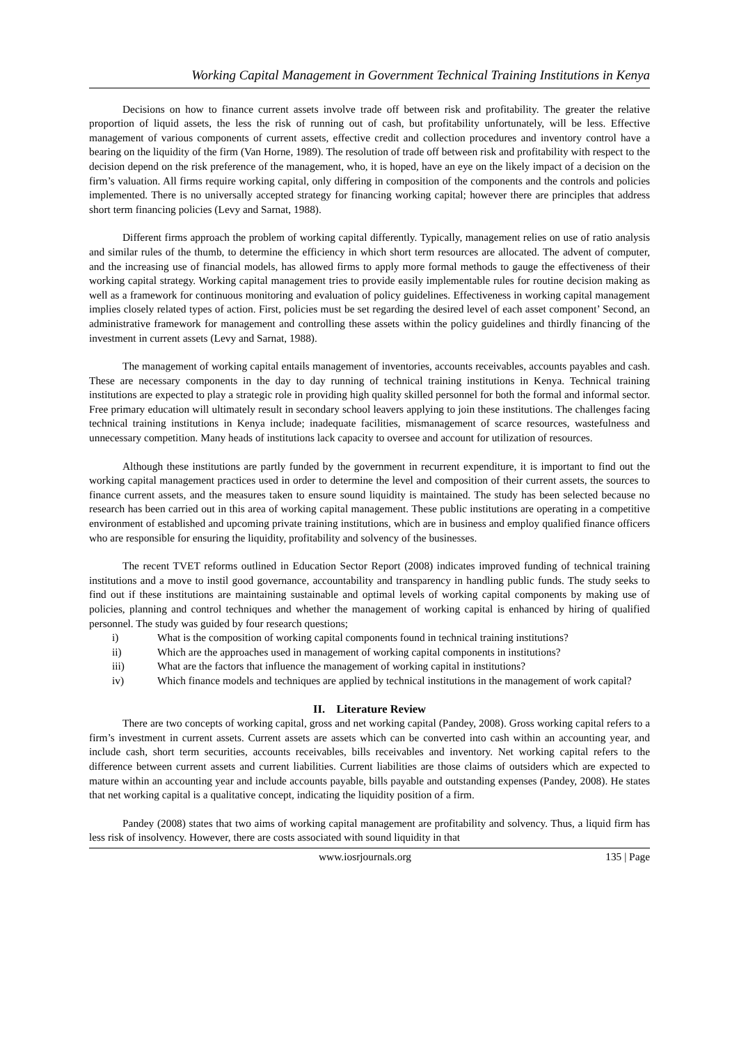Working Capital Management in Government Technical Training Institutions in Kenya
Decisions on how to finance current assets involve trade off between risk and profitability. The greater the relative proportion of liquid assets, the less the risk of running out of cash, but profitability unfortunately, will be less. Effective management of various components of current assets, effective credit and collection procedures and inventory control have a bearing on the liquidity of the firm (Van Horne, 1989). The resolution of trade off between risk and profitability with respect to the decision depend on the risk preference of the management, who, it is hoped, have an eye on the likely impact of a decision on the firm’s valuation. All firms require working capital, only differing in composition of the components and the controls and policies implemented. There is no universally accepted strategy for financing working capital; however there are principles that address short term financing policies (Levy and Sarnat, 1988).
Different firms approach the problem of working capital differently. Typically, management relies on use of ratio analysis and similar rules of the thumb, to determine the efficiency in which short term resources are allocated. The advent of computer, and the increasing use of financial models, has allowed firms to apply more formal methods to gauge the effectiveness of their working capital strategy. Working capital management tries to provide easily implementable rules for routine decision making as well as a framework for continuous monitoring and evaluation of policy guidelines. Effectiveness in working capital management implies closely related types of action. First, policies must be set regarding the desired level of each asset component’ Second, an administrative framework for management and controlling these assets within the policy guidelines and thirdly financing of the investment in current assets (Levy and Sarnat, 1988).
The management of working capital entails management of inventories, accounts receivables, accounts payables and cash. These are necessary components in the day to day running of technical training institutions in Kenya. Technical training institutions are expected to play a strategic role in providing high quality skilled personnel for both the formal and informal sector. Free primary education will ultimately result in secondary school leavers applying to join these institutions. The challenges facing technical training institutions in Kenya include; inadequate facilities, mismanagement of scarce resources, wastefulness and unnecessary competition. Many heads of institutions lack capacity to oversee and account for utilization of resources.
Although these institutions are partly funded by the government in recurrent expenditure, it is important to find out the working capital management practices used in order to determine the level and composition of their current assets, the sources to finance current assets, and the measures taken to ensure sound liquidity is maintained. The study has been selected because no research has been carried out in this area of working capital management. These public institutions are operating in a competitive environment of established and upcoming private training institutions, which are in business and employ qualified finance officers who are responsible for ensuring the liquidity, profitability and solvency of the businesses.
The recent TVET reforms outlined in Education Sector Report (2008) indicates improved funding of technical training institutions and a move to instil good governance, accountability and transparency in handling public funds. The study seeks to find out if these institutions are maintaining sustainable and optimal levels of working capital components by making use of policies, planning and control techniques and whether the management of working capital is enhanced by hiring of qualified personnel. The study was guided by four research questions;
i) What is the composition of working capital components found in technical training institutions?
ii) Which are the approaches used in management of working capital components in institutions?
iii) What are the factors that influence the management of working capital in institutions?
iv) Which finance models and techniques are applied by technical institutions in the management of work capital?
II. Literature Review
There are two concepts of working capital, gross and net working capital (Pandey, 2008). Gross working capital refers to a firm’s investment in current assets. Current assets are assets which can be converted into cash within an accounting year, and include cash, short term securities, accounts receivables, bills receivables and inventory. Net working capital refers to the difference between current assets and current liabilities. Current liabilities are those claims of outsiders which are expected to mature within an accounting year and include accounts payable, bills payable and outstanding expenses (Pandey, 2008). He states that net working capital is a qualitative concept, indicating the liquidity position of a firm.
Pandey (2008) states that two aims of working capital management are profitability and solvency. Thus, a liquid firm has less risk of insolvency. However, there are costs associated with sound liquidity in that
www.iosrjournals.org 135 | Page